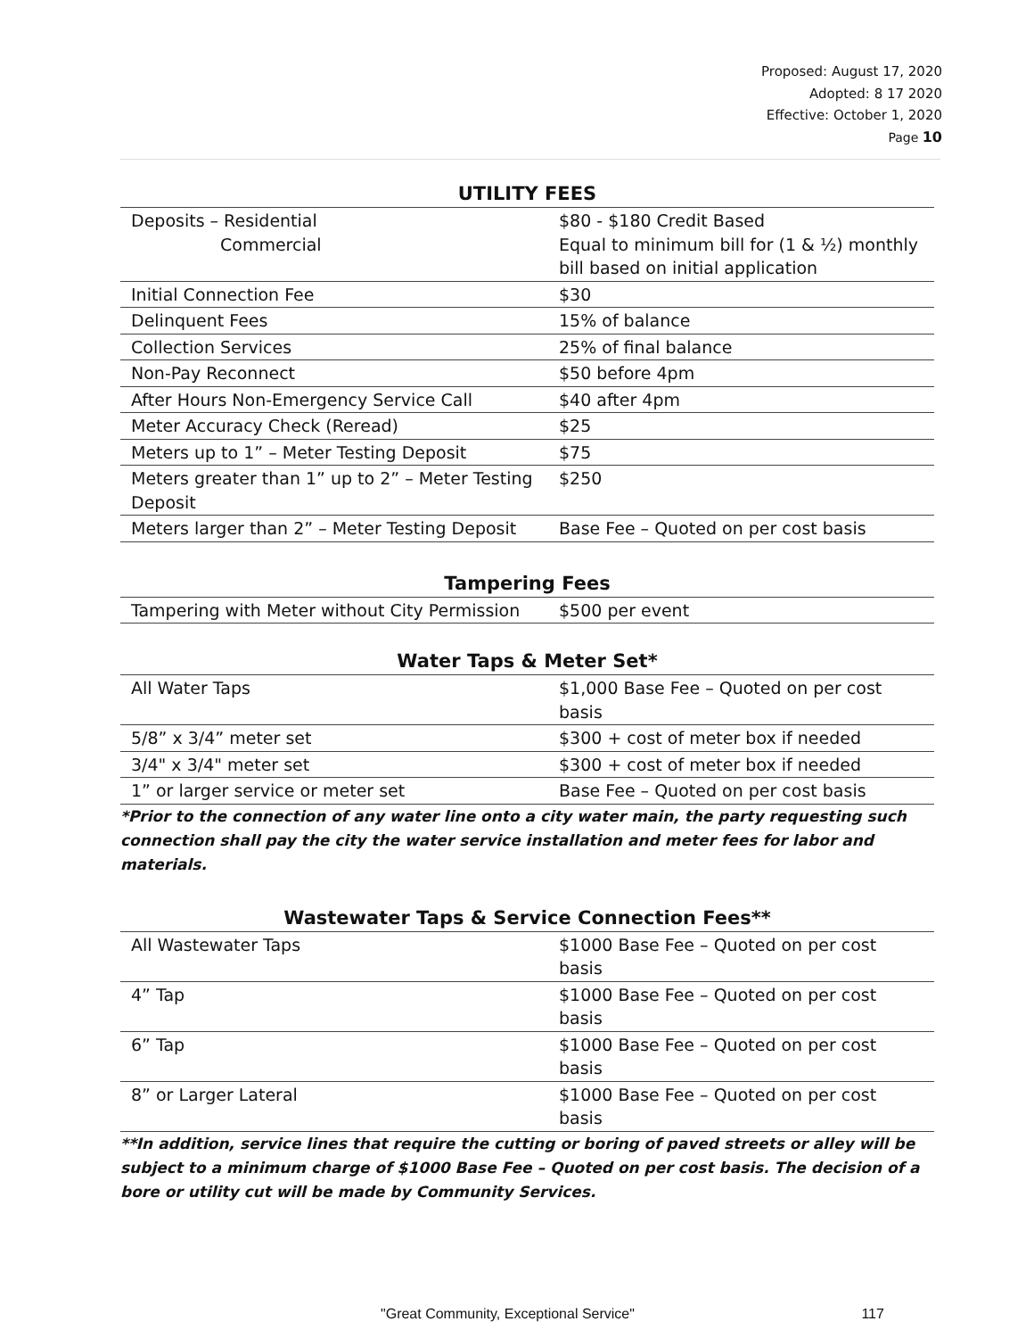Proposed: August 17, 2020
Adopted: 8 17 2020
Effective: October 1, 2020
Page 10
UTILITY FEES
| Deposits – Residential Commercial | $80 - $180 Credit Based Equal to minimum bill for (1 & ½) monthly bill based on initial application |
| Initial Connection Fee | $30 |
| Delinquent Fees | 15% of balance |
| Collection Services | 25% of final balance |
| Non-Pay Reconnect | $50 before 4pm |
| After Hours Non-Emergency Service Call | $40 after 4pm |
| Meter Accuracy Check (Reread) | $25 |
| Meters up to 1” – Meter Testing Deposit | $75 |
| Meters greater than 1” up to 2” – Meter Testing Deposit | $250 |
| Meters larger than 2” – Meter Testing Deposit | Base Fee – Quoted on per cost basis |
Tampering Fees
| Tampering with Meter without City Permission | $500 per event |
Water Taps & Meter Set*
| All Water Taps | $1,000 Base Fee – Quoted on per cost basis |
| 5/8” x 3/4” meter set | $300 + cost of meter box if needed |
| 3/4" x 3/4" meter set | $300 + cost of meter box if needed |
| 1” or larger service or meter set | Base Fee – Quoted on per cost basis |
*Prior to the connection of any water line onto a city water main, the party requesting such connection shall pay the city the water service installation and meter fees for labor and materials.
Wastewater Taps & Service Connection Fees**
| All Wastewater Taps | $1000 Base Fee – Quoted on per cost basis |
| 4” Tap | $1000 Base Fee – Quoted on per cost basis |
| 6” Tap | $1000 Base Fee – Quoted on per cost basis |
| 8” or Larger Lateral | $1000 Base Fee – Quoted on per cost basis |
**In addition, service lines that require the cutting or boring of paved streets or alley will be subject to a minimum charge of $1000 Base Fee – Quoted on per cost basis. The decision of a bore or utility cut will be made by Community Services.
"Great Community, Exceptional Service" 117